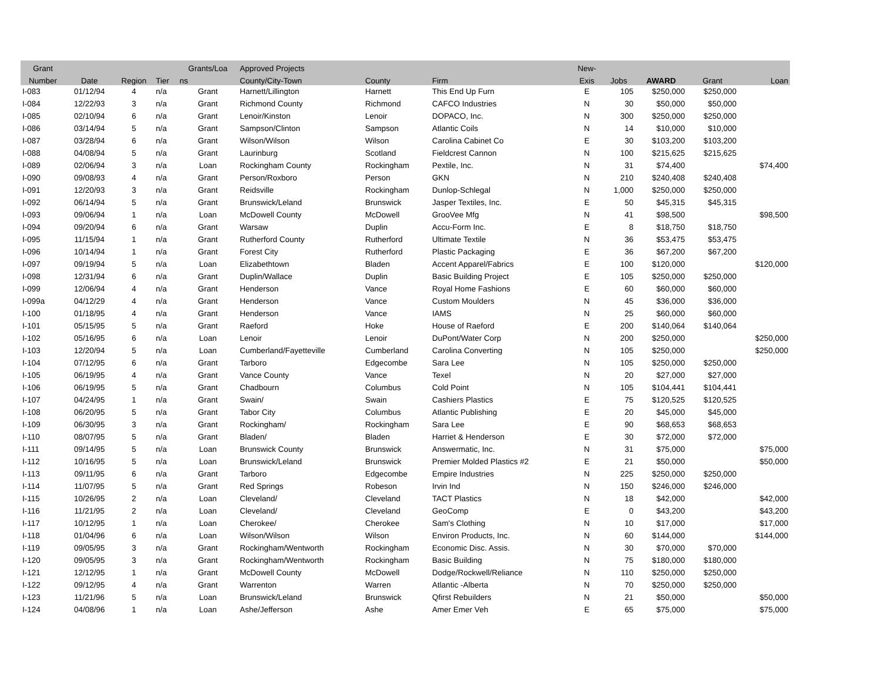| Grant | | | | Grants/Loa | Approved Projects | | | New- | | | | |
| --- | --- | --- | --- | --- | --- | --- | --- | --- | --- | --- | --- | --- |
| Number | Date | Region | Tier | ns | County/City-Town | County | Firm | Exis | Jobs | AWARD | Grant | Loan |
| I-083 | 01/12/94 | 4 | n/a | Grant | Harnett/Lillington | Harnett | This End Up Furn | E | 105 | $250,000 | $250,000 | |
| I-084 | 12/22/93 | 3 | n/a | Grant | Richmond County | Richmond | CAFCO Industries | N | 30 | $50,000 | $50,000 | |
| I-085 | 02/10/94 | 6 | n/a | Grant | Lenoir/Kinston | Lenoir | DOPACO, Inc. | N | 300 | $250,000 | $250,000 | |
| I-086 | 03/14/94 | 5 | n/a | Grant | Sampson/Clinton | Sampson | Atlantic Coils | N | 14 | $10,000 | $10,000 | |
| I-087 | 03/28/94 | 6 | n/a | Grant | Wilson/Wilson | Wilson | Carolina Cabinet Co | E | 30 | $103,200 | $103,200 | |
| I-088 | 04/08/94 | 5 | n/a | Grant | Laurinburg | Scotland | Fieldcrest Cannon | N | 100 | $215,625 | $215,625 | |
| I-089 | 02/06/94 | 3 | n/a | Loan | Rockingham County | Rockingham | Pextile, Inc. | N | 31 | $74,400 | | $74,400 |
| I-090 | 09/08/93 | 4 | n/a | Grant | Person/Roxboro | Person | GKN | N | 210 | $240,408 | $240,408 | |
| I-091 | 12/20/93 | 3 | n/a | Grant | Reidsville | Rockingham | Dunlop-Schlegal | N | 1,000 | $250,000 | $250,000 | |
| I-092 | 06/14/94 | 5 | n/a | Grant | Brunswick/Leland | Brunswick | Jasper Textiles, Inc. | E | 50 | $45,315 | $45,315 | |
| I-093 | 09/06/94 | 1 | n/a | Loan | McDowell County | McDowell | GrooVee Mfg | N | 41 | $98,500 | | $98,500 |
| I-094 | 09/20/94 | 6 | n/a | Grant | Warsaw | Duplin | Accu-Form Inc. | E | 8 | $18,750 | $18,750 | |
| I-095 | 11/15/94 | 1 | n/a | Grant | Rutherford County | Rutherford | Ultimate Textile | N | 36 | $53,475 | $53,475 | |
| I-096 | 10/14/94 | 1 | n/a | Grant | Forest City | Rutherford | Plastic Packaging | E | 36 | $67,200 | $67,200 | |
| I-097 | 09/19/94 | 5 | n/a | Loan | Elizabethtown | Bladen | Accent Apparel/Fabrics | E | 100 | $120,000 | | $120,000 |
| I-098 | 12/31/94 | 6 | n/a | Grant | Duplin/Wallace | Duplin | Basic Building Project | E | 105 | $250,000 | $250,000 | |
| I-099 | 12/06/94 | 4 | n/a | Grant | Henderson | Vance | Royal Home Fashions | E | 60 | $60,000 | $60,000 | |
| I-099a | 04/12/29 | 4 | n/a | Grant | Henderson | Vance | Custom Moulders | N | 45 | $36,000 | $36,000 | |
| I-100 | 01/18/95 | 4 | n/a | Grant | Henderson | Vance | IAMS | N | 25 | $60,000 | $60,000 | |
| I-101 | 05/15/95 | 5 | n/a | Grant | Raeford | Hoke | House of Raeford | E | 200 | $140,064 | $140,064 | |
| I-102 | 05/16/95 | 6 | n/a | Loan | Lenoir | Lenoir | DuPont/Water Corp | N | 200 | $250,000 | | $250,000 |
| I-103 | 12/20/94 | 5 | n/a | Loan | Cumberland/Fayetteville | Cumberland | Carolina Converting | N | 105 | $250,000 | | $250,000 |
| I-104 | 07/12/95 | 6 | n/a | Grant | Tarboro | Edgecombe | Sara Lee | N | 105 | $250,000 | $250,000 | |
| I-105 | 06/19/95 | 4 | n/a | Grant | Vance County | Vance | Texel | N | 20 | $27,000 | $27,000 | |
| I-106 | 06/19/95 | 5 | n/a | Grant | Chadbourn | Columbus | Cold Point | N | 105 | $104,441 | $104,441 | |
| I-107 | 04/24/95 | 1 | n/a | Grant | Swain/ | Swain | Cashiers Plastics | E | 75 | $120,525 | $120,525 | |
| I-108 | 06/20/95 | 5 | n/a | Grant | Tabor City | Columbus | Atlantic Publishing | E | 20 | $45,000 | $45,000 | |
| I-109 | 06/30/95 | 3 | n/a | Grant | Rockingham/ | Rockingham | Sara Lee | E | 90 | $68,653 | $68,653 | |
| I-110 | 08/07/95 | 5 | n/a | Grant | Bladen/ | Bladen | Harriet & Henderson | E | 30 | $72,000 | $72,000 | |
| I-111 | 09/14/95 | 5 | n/a | Loan | Brunswick County | Brunswick | Answermatic, Inc. | N | 31 | $75,000 | | $75,000 |
| I-112 | 10/16/95 | 5 | n/a | Loan | Brunswick/Leland | Brunswick | Premier Molded Plastics #2 | E | 21 | $50,000 | | $50,000 |
| I-113 | 09/11/95 | 6 | n/a | Grant | Tarboro | Edgecombe | Empire Industries | N | 225 | $250,000 | $250,000 | |
| I-114 | 11/07/95 | 5 | n/a | Grant | Red Springs | Robeson | Irvin Ind | N | 150 | $246,000 | $246,000 | |
| I-115 | 10/26/95 | 2 | n/a | Loan | Cleveland/ | Cleveland | TACT Plastics | N | 18 | $42,000 | | $42,000 |
| I-116 | 11/21/95 | 2 | n/a | Loan | Cleveland/ | Cleveland | GeoComp | E | 0 | $43,200 | | $43,200 |
| I-117 | 10/12/95 | 1 | n/a | Loan | Cherokee/ | Cherokee | Sam's Clothing | N | 10 | $17,000 | | $17,000 |
| I-118 | 01/04/96 | 6 | n/a | Loan | Wilson/Wilson | Wilson | Environ Products, Inc. | N | 60 | $144,000 | | $144,000 |
| I-119 | 09/05/95 | 3 | n/a | Grant | Rockingham/Wentworth | Rockingham | Economic Disc. Assis. | N | 30 | $70,000 | $70,000 | |
| I-120 | 09/05/95 | 3 | n/a | Grant | Rockingham/Wentworth | Rockingham | Basic Building | N | 75 | $180,000 | $180,000 | |
| I-121 | 12/12/95 | 1 | n/a | Grant | McDowell County | McDowell | Dodge/Rockwell/Reliance | N | 110 | $250,000 | $250,000 | |
| I-122 | 09/12/95 | 4 | n/a | Grant | Warrenton | Warren | Atlantic -Alberta | N | 70 | $250,000 | $250,000 | |
| I-123 | 11/21/96 | 5 | n/a | Loan | Brunswick/Leland | Brunswick | Qfirst Rebuilders | N | 21 | $50,000 | | $50,000 |
| I-124 | 04/08/96 | 1 | n/a | Loan | Ashe/Jefferson | Ashe | Amer Emer Veh | E | 65 | $75,000 | | $75,000 |